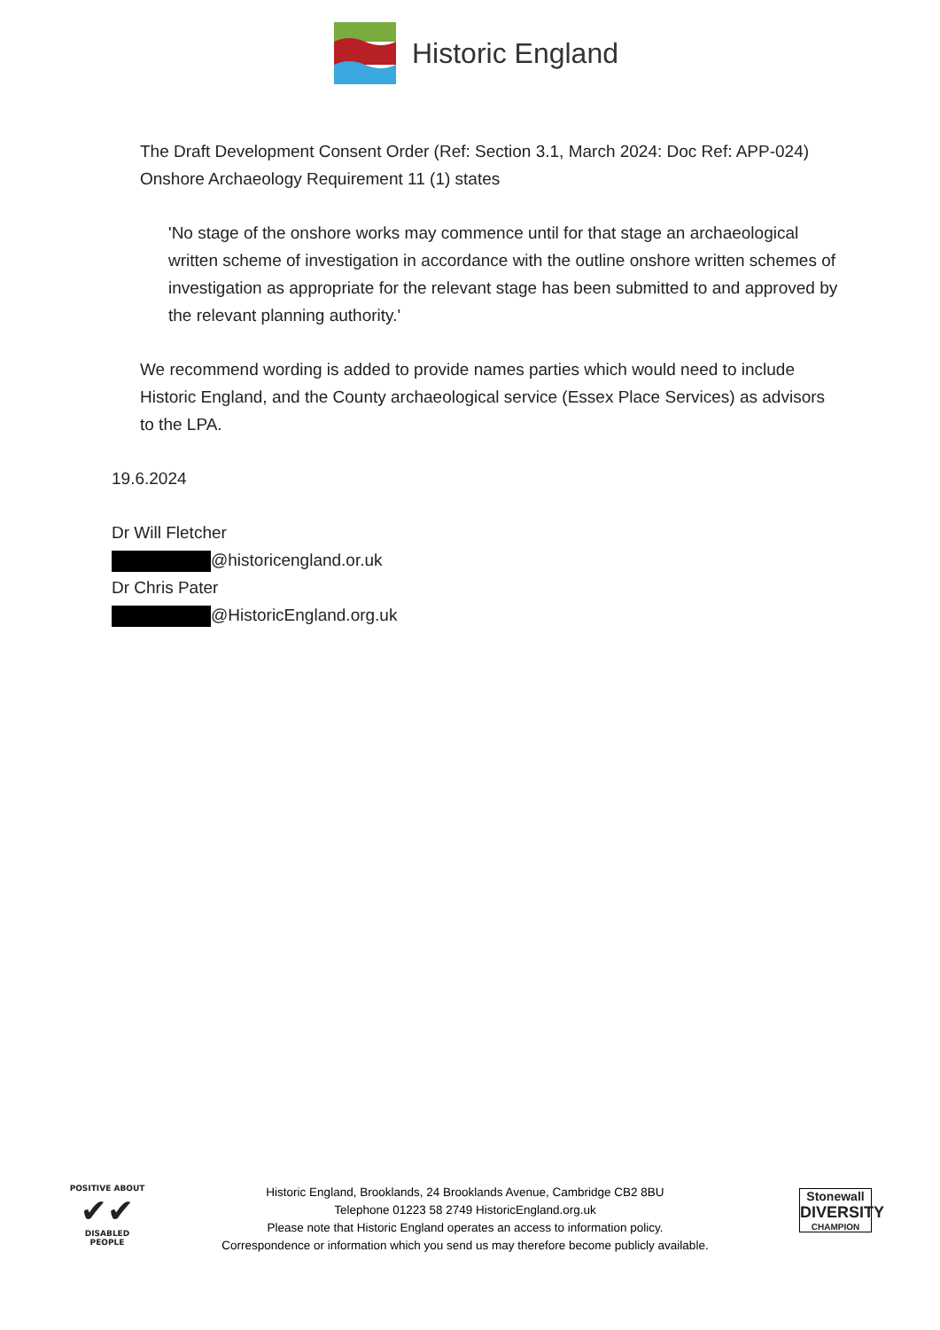Historic England
The Draft Development Consent Order (Ref: Section 3.1, March 2024: Doc Ref: APP-024) Onshore Archaeology Requirement 11 (1) states
'No stage of the onshore works may commence until for that stage an archaeological written scheme of investigation in accordance with the outline onshore written schemes of investigation as appropriate for the relevant stage has been submitted to and approved by the relevant planning authority.'
We recommend wording is added to provide names parties which would need to include Historic England, and the County archaeological service (Essex Place Services) as advisors to the LPA.
19.6.2024
Dr Will Fletcher
@historicengland.or.uk
Dr Chris Pater
@HistoricEngland.org.uk
POSITIVE ABOUT
✔✔
DISABLED PEOPLE
Historic England, Brooklands, 24 Brooklands Avenue, Cambridge CB2 8BU
Telephone 01223 58 2749 HistoricEngland.org.uk
Please note that Historic England operates an access to information policy.
Correspondence or information which you send us may therefore become publicly available.
Stonewall
DIVERSITY
CHAMPION